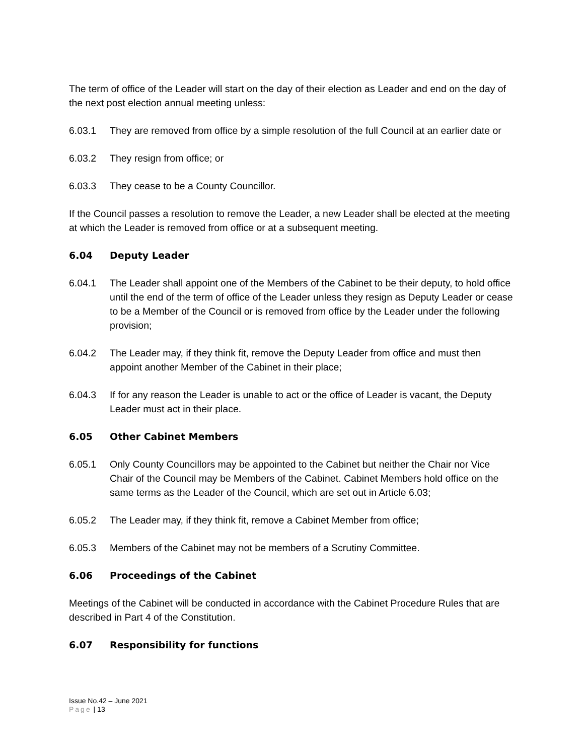The term of office of the Leader will start on the day of their election as Leader and end on the day of the next post election annual meeting unless:
6.03.1 They are removed from office by a simple resolution of the full Council at an earlier date or
6.03.2 They resign from office; or
6.03.3 They cease to be a County Councillor.
If the Council passes a resolution to remove the Leader, a new Leader shall be elected at the meeting at which the Leader is removed from office or at a subsequent meeting.
6.04 Deputy Leader
6.04.1 The Leader shall appoint one of the Members of the Cabinet to be their deputy, to hold office until the end of the term of office of the Leader unless they resign as Deputy Leader or cease to be a Member of the Council or is removed from office by the Leader under the following provision;
6.04.2 The Leader may, if they think fit, remove the Deputy Leader from office and must then appoint another Member of the Cabinet in their place;
6.04.3 If for any reason the Leader is unable to act or the office of Leader is vacant, the Deputy Leader must act in their place.
6.05 Other Cabinet Members
6.05.1 Only County Councillors may be appointed to the Cabinet but neither the Chair nor Vice Chair of the Council may be Members of the Cabinet. Cabinet Members hold office on the same terms as the Leader of the Council, which are set out in Article 6.03;
6.05.2 The Leader may, if they think fit, remove a Cabinet Member from office;
6.05.3 Members of the Cabinet may not be members of a Scrutiny Committee.
6.06 Proceedings of the Cabinet
Meetings of the Cabinet will be conducted in accordance with the Cabinet Procedure Rules that are described in Part 4 of the Constitution.
6.07 Responsibility for functions
Issue No.42 – June 2021
Page | 13